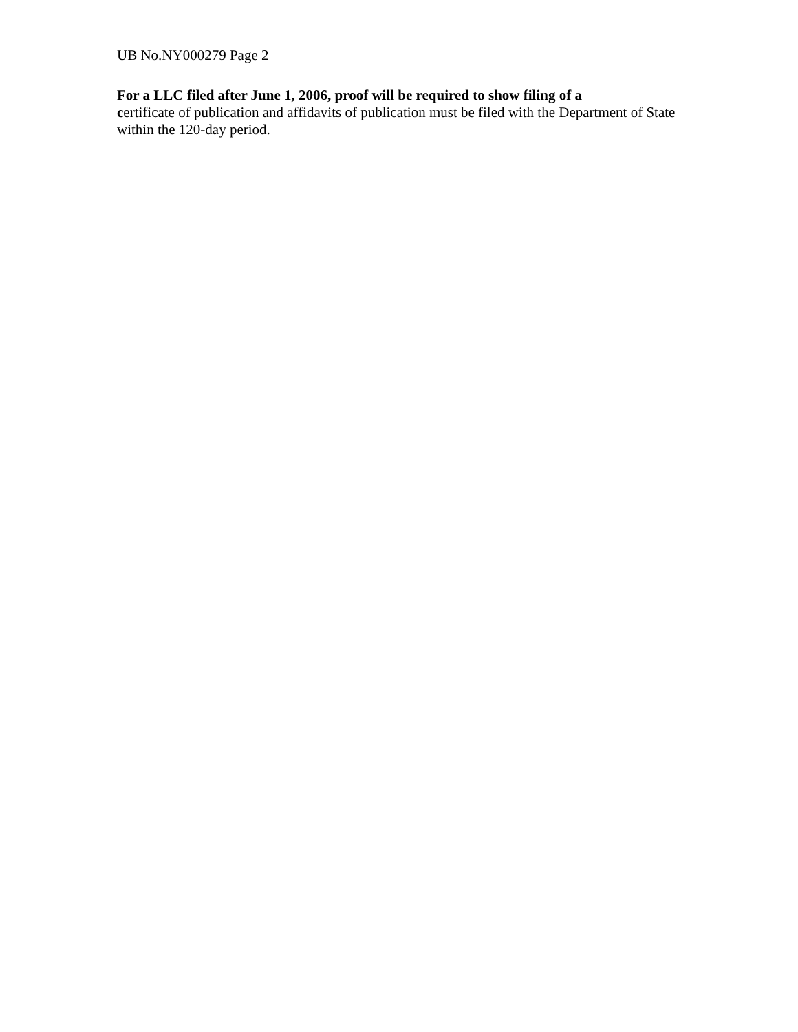UB No.NY000279 Page 2
For a LLC filed after June 1, 2006, proof will be required to show filing of a
certificate of publication and affidavits of publication must be filed with the Department of State within the 120-day period.